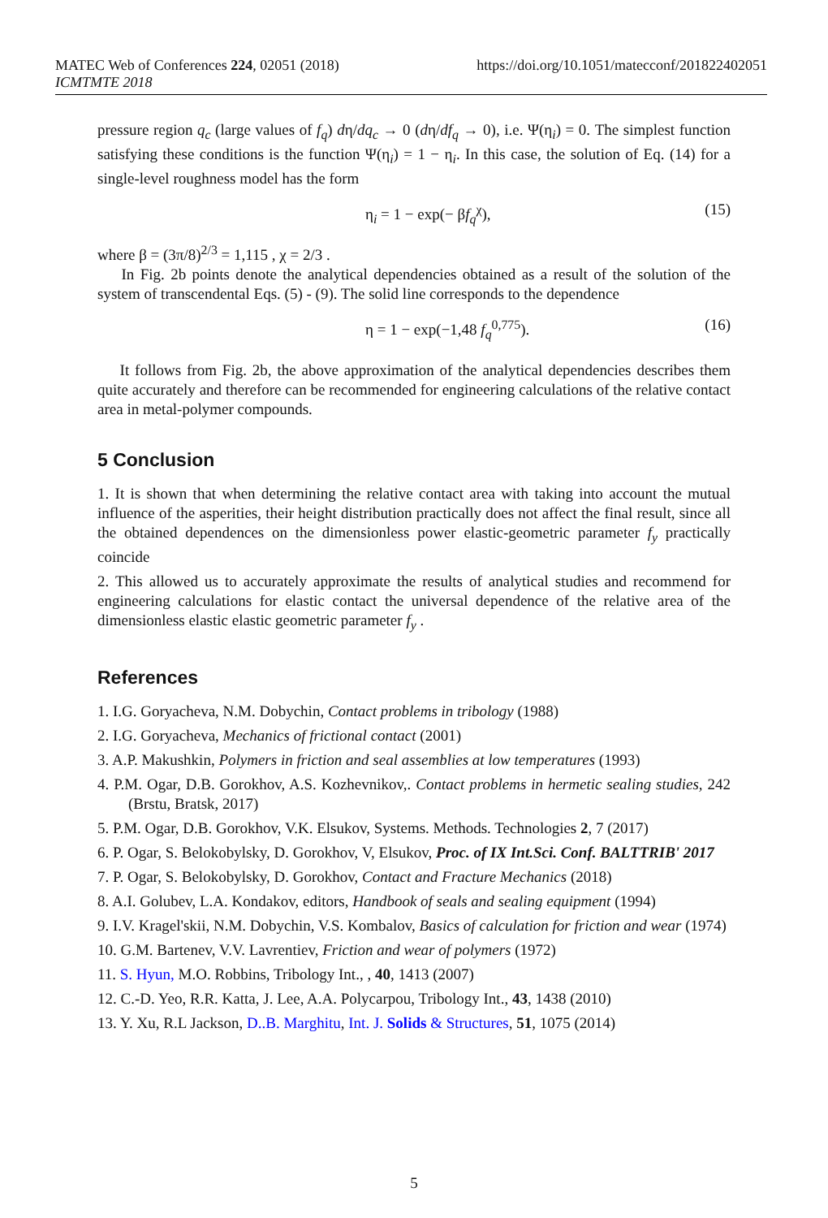MATEC Web of Conferences 224, 02051 (2018)
ICMTMTE 2018
https://doi.org/10.1051/matecconf/201822402051
pressure region q<sub>c</sub> (large values of f<sub>q</sub>) dη/dq<sub>c</sub> → 0 (dη/df<sub>q</sub> → 0), i.e. Ψ(η<sub>i</sub>) = 0. The simplest function satisfying these conditions is the function Ψ(η<sub>i</sub>) = 1 − η<sub>i</sub>. In this case, the solution of Eq. (14) for a single-level roughness model has the form
η<sub>i</sub> = 1 − exp(− βf<sub>q</sub><sup>χ</sup>), (15)
where β = (3π/8)<sup>2/3</sup> = 1,115 , χ = 2/3 .
In Fig. 2b points denote the analytical dependencies obtained as a result of the solution of the system of transcendental Eqs. (5) - (9). The solid line corresponds to the dependence
η = 1 − exp(−1,48 f<sub>q</sub><sup>0,775</sup>). (16)
It follows from Fig. 2b, the above approximation of the analytical dependencies describes them quite accurately and therefore can be recommended for engineering calculations of the relative contact area in metal-polymer compounds.
5 Conclusion
1. It is shown that when determining the relative contact area with taking into account the mutual influence of the asperities, their height distribution practically does not affect the final result, since all the obtained dependences on the dimensionless power elastic-geometric parameter f<sub>y</sub> practically coincide
2. This allowed us to accurately approximate the results of analytical studies and recommend for engineering calculations for elastic contact the universal dependence of the relative area of the dimensionless elastic elastic geometric parameter f<sub>y</sub> .
References
1. I.G. Goryacheva, N.M. Dobychin, Contact problems in tribology (1988)
2. I.G. Goryacheva, Mechanics of frictional contact (2001)
3. A.P. Makushkin, Polymers in friction and seal assemblies at low temperatures (1993)
4. P.M. Ogar, D.B. Gorokhov, A.S. Kozhevnikov,. Contact problems in hermetic sealing studies, 242 (Brstu, Bratsk, 2017)
5. P.M. Ogar, D.B. Gorokhov, V.K. Elsukov, Systems. Methods. Technologies 2, 7 (2017)
6. P. Ogar, S. Belokobylsky, D. Gorokhov, V, Elsukov, Proc. of IX Int.Sci. Conf. BALTTRIB' 2017
7. P. Ogar, S. Belokobylsky, D. Gorokhov, Contact and Fracture Mechanics (2018)
8. A.I. Golubev, L.A. Kondakov, editors, Handbook of seals and sealing equipment (1994)
9. I.V. Kragel'skii, N.M. Dobychin, V.S. Kombalov, Basics of calculation for friction and wear (1974)
10. G.M. Bartenev, V.V. Lavrentiev, Friction and wear of polymers (1972)
11. S. Hyun, M.O. Robbins, Tribology Int., , 40, 1413 (2007)
12. C.-D. Yeo, R.R. Katta, J. Lee, A.A. Polycarpou, Tribology Int., 43, 1438 (2010)
13. Y. Xu, R.L Jackson, D..B. Marghitu, Int. J. Solids & Structures, 51, 1075 (2014)
5